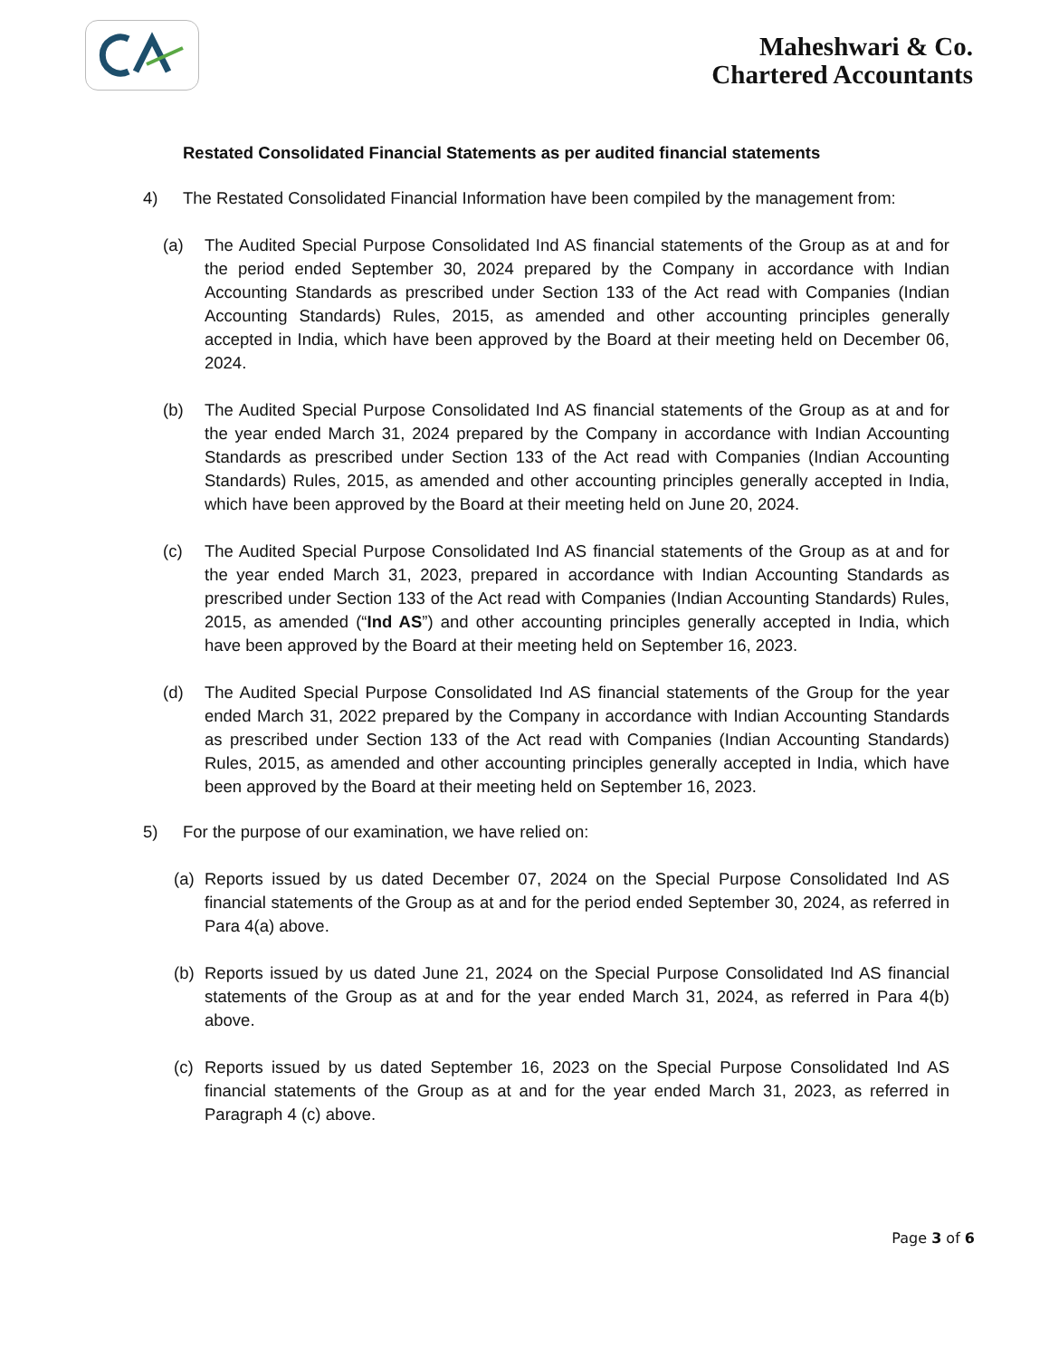Maheshwari & Co.
Chartered Accountants
Restated Consolidated Financial Statements as per audited financial statements
4) The Restated Consolidated Financial Information have been compiled by the management from:
(a) The Audited Special Purpose Consolidated Ind AS financial statements of the Group as at and for the period ended September 30, 2024 prepared by the Company in accordance with Indian Accounting Standards as prescribed under Section 133 of the Act read with Companies (Indian Accounting Standards) Rules, 2015, as amended and other accounting principles generally accepted in India, which have been approved by the Board at their meeting held on December 06, 2024.
(b) The Audited Special Purpose Consolidated Ind AS financial statements of the Group as at and for the year ended March 31, 2024 prepared by the Company in accordance with Indian Accounting Standards as prescribed under Section 133 of the Act read with Companies (Indian Accounting Standards) Rules, 2015, as amended and other accounting principles generally accepted in India, which have been approved by the Board at their meeting held on June 20, 2024.
(c) The Audited Special Purpose Consolidated Ind AS financial statements of the Group as at and for the year ended March 31, 2023, prepared in accordance with Indian Accounting Standards as prescribed under Section 133 of the Act read with Companies (Indian Accounting Standards) Rules, 2015, as amended (“Ind AS”) and other accounting principles generally accepted in India, which have been approved by the Board at their meeting held on September 16, 2023.
(d) The Audited Special Purpose Consolidated Ind AS financial statements of the Group for the year ended March 31, 2022 prepared by the Company in accordance with Indian Accounting Standards as prescribed under Section 133 of the Act read with Companies (Indian Accounting Standards) Rules, 2015, as amended and other accounting principles generally accepted in India, which have been approved by the Board at their meeting held on September 16, 2023.
5) For the purpose of our examination, we have relied on:
(a) Reports issued by us dated December 07, 2024 on the Special Purpose Consolidated Ind AS financial statements of the Group as at and for the period ended September 30, 2024, as referred in Para 4(a) above.
(b) Reports issued by us dated June 21, 2024 on the Special Purpose Consolidated Ind AS financial statements of the Group as at and for the year ended March 31, 2024, as referred in Para 4(b) above.
(c) Reports issued by us dated September 16, 2023 on the Special Purpose Consolidated Ind AS financial statements of the Group as at and for the year ended March 31, 2023, as referred in Paragraph 4 (c) above.
Page 3 of 6